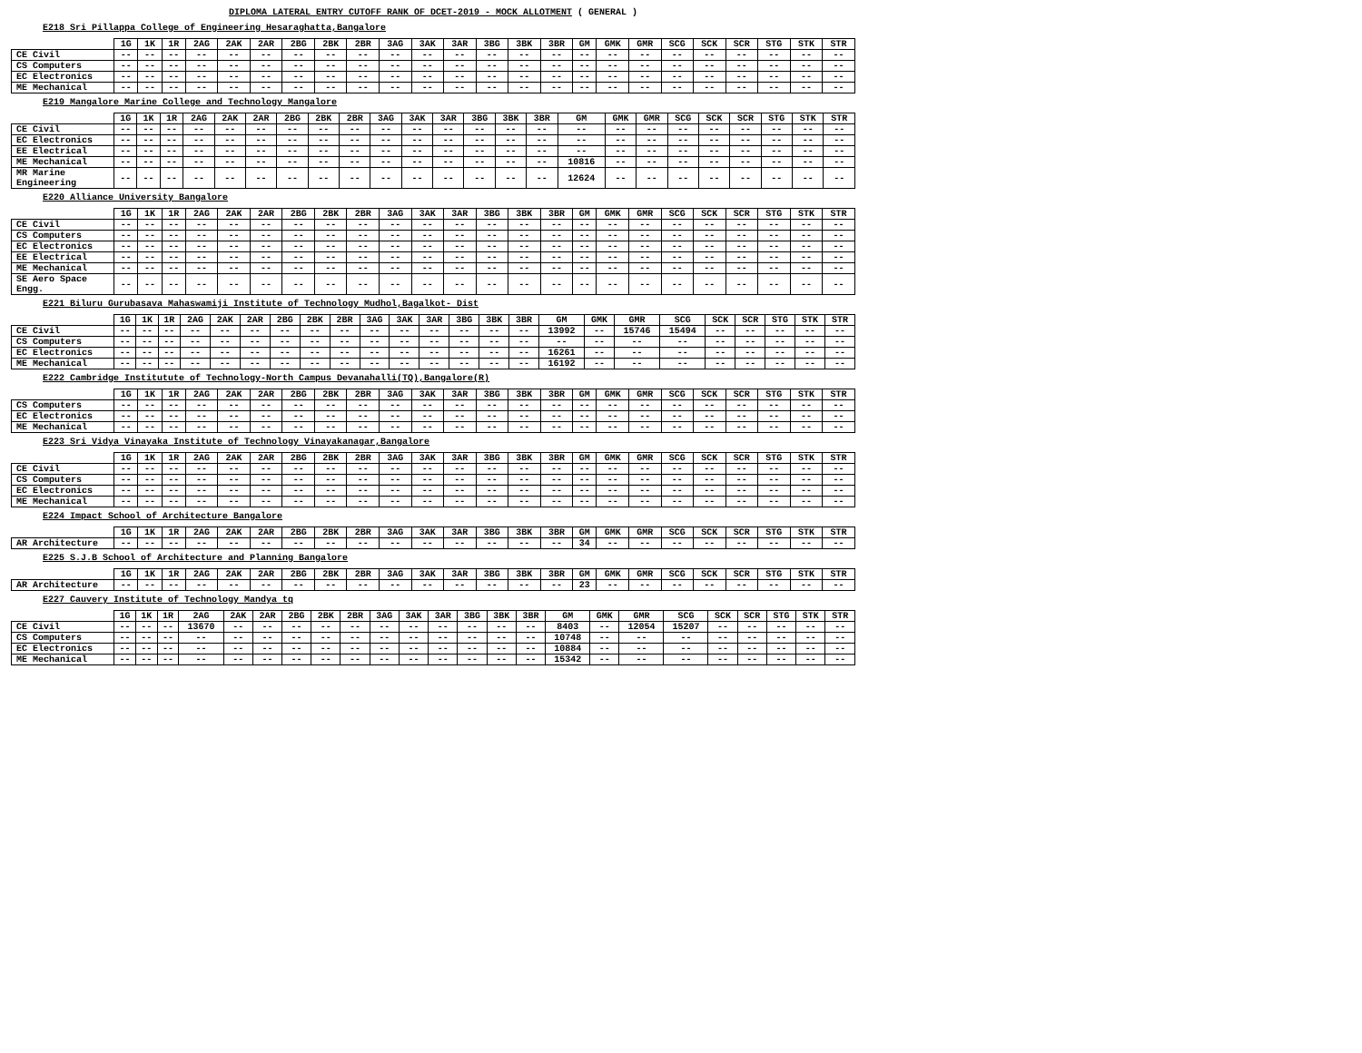DIPLOMA LATERAL ENTRY CUTOFF RANK OF DCET-2019 - MOCK ALLOTMENT ( GENERAL )
E218 Sri Pillappa College of Engineering Hesaraghatta,Bangalore
| | 1G | 1K | 1R | 2AG | 2AK | 2AR | 2BG | 2BK | 2BR | 3AG | 3AK | 3AR | 3BG | 3BK | 3BR | GM | GMK | GMR | SCG | SCK | SCR | STG | STK | STR |
| --- | --- | --- | --- | --- | --- | --- | --- | --- | --- | --- | --- | --- | --- | --- | --- | --- | --- | --- | --- | --- | --- | --- | --- | --- |
| CE Civil | -- | -- | -- | -- | -- | -- | -- | -- | -- | -- | -- | -- | -- | -- | -- | -- | -- | -- | -- | -- | -- | -- | -- | -- |
| CS Computers | -- | -- | -- | -- | -- | -- | -- | -- | -- | -- | -- | -- | -- | -- | -- | -- | -- | -- | -- | -- | -- | -- | -- | -- |
| EC Electronics | -- | -- | -- | -- | -- | -- | -- | -- | -- | -- | -- | -- | -- | -- | -- | -- | -- | -- | -- | -- | -- | -- | -- | -- |
| ME Mechanical | -- | -- | -- | -- | -- | -- | -- | -- | -- | -- | -- | -- | -- | -- | -- | -- | -- | -- | -- | -- | -- | -- | -- | -- |
E219 Mangalore Marine College and Technology Mangalore
| | 1G | 1K | 1R | 2AG | 2AK | 2AR | 2BG | 2BK | 2BR | 3AG | 3AK | 3AR | 3BG | 3BK | 3BR | GM | GMK | GMR | SCG | SCK | SCR | STG | STK | STR |
| --- | --- | --- | --- | --- | --- | --- | --- | --- | --- | --- | --- | --- | --- | --- | --- | --- | --- | --- | --- | --- | --- | --- | --- | --- |
| CE Civil | -- | -- | -- | -- | -- | -- | -- | -- | -- | -- | -- | -- | -- | -- | -- | -- | -- | -- | -- | -- | -- | -- | -- | -- |
| EC Electronics | -- | -- | -- | -- | -- | -- | -- | -- | -- | -- | -- | -- | -- | -- | -- | -- | -- | -- | -- | -- | -- | -- | -- | -- |
| EE Electrical | -- | -- | -- | -- | -- | -- | -- | -- | -- | -- | -- | -- | -- | -- | -- | -- | -- | -- | -- | -- | -- | -- | -- | -- |
| ME Mechanical | -- | -- | -- | -- | -- | -- | -- | -- | -- | -- | -- | -- | -- | -- | -- | 10816 | -- | -- | -- | -- | -- | -- | -- | -- |
| MR Marine Engineering | -- | -- | -- | -- | -- | -- | -- | -- | -- | -- | -- | -- | -- | -- | -- | 12624 | -- | -- | -- | -- | -- | -- | -- | -- |
E220 Alliance University Bangalore
| | 1G | 1K | 1R | 2AG | 2AK | 2AR | 2BG | 2BK | 2BR | 3AG | 3AK | 3AR | 3BG | 3BK | 3BR | GM | GMK | GMR | SCG | SCK | SCR | STG | STK | STR |
| --- | --- | --- | --- | --- | --- | --- | --- | --- | --- | --- | --- | --- | --- | --- | --- | --- | --- | --- | --- | --- | --- | --- | --- | --- |
| CE Civil | -- | -- | -- | -- | -- | -- | -- | -- | -- | -- | -- | -- | -- | -- | -- | -- | -- | -- | -- | -- | -- | -- | -- | -- |
| CS Computers | -- | -- | -- | -- | -- | -- | -- | -- | -- | -- | -- | -- | -- | -- | -- | -- | -- | -- | -- | -- | -- | -- | -- | -- |
| EC Electronics | -- | -- | -- | -- | -- | -- | -- | -- | -- | -- | -- | -- | -- | -- | -- | -- | -- | -- | -- | -- | -- | -- | -- | -- |
| EE Electrical | -- | -- | -- | -- | -- | -- | -- | -- | -- | -- | -- | -- | -- | -- | -- | -- | -- | -- | -- | -- | -- | -- | -- | -- |
| ME Mechanical | -- | -- | -- | -- | -- | -- | -- | -- | -- | -- | -- | -- | -- | -- | -- | -- | -- | -- | -- | -- | -- | -- | -- | -- |
| SE Aero Space Engg. | -- | -- | -- | -- | -- | -- | -- | -- | -- | -- | -- | -- | -- | -- | -- | -- | -- | -- | -- | -- | -- | -- | -- | -- |
E221 Biluru Gurubasava Mahaswamiji Institute of Technology Mudhol,Bagalkot- Dist
| | 1G | 1K | 1R | 2AG | 2AK | 2AR | 2BG | 2BK | 2BR | 3AG | 3AK | 3AR | 3BG | 3BK | 3BR | GM | GMK | GMR | SCG | SCK | SCR | STG | STK | STR |
| --- | --- | --- | --- | --- | --- | --- | --- | --- | --- | --- | --- | --- | --- | --- | --- | --- | --- | --- | --- | --- | --- | --- | --- | --- |
| CE Civil | -- | -- | -- | -- | -- | -- | -- | -- | -- | -- | -- | -- | -- | -- | -- | 13992 | -- | 15746 | 15494 | -- | -- | -- | -- | -- |
| CS Computers | -- | -- | -- | -- | -- | -- | -- | -- | -- | -- | -- | -- | -- | -- | -- | -- | -- | -- | -- | -- | -- | -- | -- | -- |
| EC Electronics | -- | -- | -- | -- | -- | -- | -- | -- | -- | -- | -- | -- | -- | -- | -- | 16261 | -- | -- | -- | -- | -- | -- | -- | -- |
| ME Mechanical | -- | -- | -- | -- | -- | -- | -- | -- | -- | -- | -- | -- | -- | -- | -- | 16192 | -- | -- | -- | -- | -- | -- | -- | -- |
E222 Cambridge Institutute of Technology-North Campus Devanahalli(TQ),Bangalore(R)
| | 1G | 1K | 1R | 2AG | 2AK | 2AR | 2BG | 2BK | 2BR | 3AG | 3AK | 3AR | 3BG | 3BK | 3BR | GM | GMK | GMR | SCG | SCK | SCR | STG | STK | STR |
| --- | --- | --- | --- | --- | --- | --- | --- | --- | --- | --- | --- | --- | --- | --- | --- | --- | --- | --- | --- | --- | --- | --- | --- | --- |
| CS Computers | -- | -- | -- | -- | -- | -- | -- | -- | -- | -- | -- | -- | -- | -- | -- | -- | -- | -- | -- | -- | -- | -- | -- | -- |
| EC Electronics | -- | -- | -- | -- | -- | -- | -- | -- | -- | -- | -- | -- | -- | -- | -- | -- | -- | -- | -- | -- | -- | -- | -- | -- |
| ME Mechanical | -- | -- | -- | -- | -- | -- | -- | -- | -- | -- | -- | -- | -- | -- | -- | -- | -- | -- | -- | -- | -- | -- | -- | -- |
E223 Sri Vidya Vinayaka Institute of Technology Vinayakanagar,Bangalore
| | 1G | 1K | 1R | 2AG | 2AK | 2AR | 2BG | 2BK | 2BR | 3AG | 3AK | 3AR | 3BG | 3BK | 3BR | GM | GMK | GMR | SCG | SCK | SCR | STG | STK | STR |
| --- | --- | --- | --- | --- | --- | --- | --- | --- | --- | --- | --- | --- | --- | --- | --- | --- | --- | --- | --- | --- | --- | --- | --- | --- |
| CE Civil | -- | -- | -- | -- | -- | -- | -- | -- | -- | -- | -- | -- | -- | -- | -- | -- | -- | -- | -- | -- | -- | -- | -- | -- |
| CS Computers | -- | -- | -- | -- | -- | -- | -- | -- | -- | -- | -- | -- | -- | -- | -- | -- | -- | -- | -- | -- | -- | -- | -- | -- |
| EC Electronics | -- | -- | -- | -- | -- | -- | -- | -- | -- | -- | -- | -- | -- | -- | -- | -- | -- | -- | -- | -- | -- | -- | -- | -- |
| ME Mechanical | -- | -- | -- | -- | -- | -- | -- | -- | -- | -- | -- | -- | -- | -- | -- | -- | -- | -- | -- | -- | -- | -- | -- | -- |
E224 Impact School of Architecture Bangalore
| | 1G | 1K | 1R | 2AG | 2AK | 2AR | 2BG | 2BK | 2BR | 3AG | 3AK | 3AR | 3BG | 3BK | 3BR | GM | GMK | GMR | SCG | SCK | SCR | STG | STK | STR |
| --- | --- | --- | --- | --- | --- | --- | --- | --- | --- | --- | --- | --- | --- | --- | --- | --- | --- | --- | --- | --- | --- | --- | --- | --- |
| AR Architecture | -- | -- | -- | -- | -- | -- | -- | -- | -- | -- | -- | -- | -- | -- | -- | 34 | -- | -- | -- | -- | -- | -- | -- | -- |
E225 S.J.B School of Architecture and Planning Bangalore
| | 1G | 1K | 1R | 2AG | 2AK | 2AR | 2BG | 2BK | 2BR | 3AG | 3AK | 3AR | 3BG | 3BK | 3BR | GM | GMK | GMR | SCG | SCK | SCR | STG | STK | STR |
| --- | --- | --- | --- | --- | --- | --- | --- | --- | --- | --- | --- | --- | --- | --- | --- | --- | --- | --- | --- | --- | --- | --- | --- | --- |
| AR Architecture | -- | -- | -- | -- | -- | -- | -- | -- | -- | -- | -- | -- | -- | -- | -- | 23 | -- | -- | -- | -- | -- | -- | -- | -- |
E227 Cauvery Institute of Technology Mandya tq
| | 1G | 1K | 1R | 2AG | 2AK | 2AR | 2BG | 2BK | 2BR | 3AG | 3AK | 3AR | 3BG | 3BK | 3BR | GM | GMK | GMR | SCG | SCK | SCR | STG | STK | STR |
| --- | --- | --- | --- | --- | --- | --- | --- | --- | --- | --- | --- | --- | --- | --- | --- | --- | --- | --- | --- | --- | --- | --- | --- | --- |
| CE Civil | -- | -- | -- | 13670 | -- | -- | -- | -- | -- | -- | -- | -- | -- | -- | -- | 8403 | -- | 12054 | 15207 | -- | -- | -- | -- | -- |
| CS Computers | -- | -- | -- | -- | -- | -- | -- | -- | -- | -- | -- | -- | -- | -- | -- | 10748 | -- | -- | -- | -- | -- | -- | -- | -- |
| EC Electronics | -- | -- | -- | -- | -- | -- | -- | -- | -- | -- | -- | -- | -- | -- | -- | 10884 | -- | -- | -- | -- | -- | -- | -- | -- |
| ME Mechanical | -- | -- | -- | -- | -- | -- | -- | -- | -- | -- | -- | -- | -- | -- | -- | 15342 | -- | -- | -- | -- | -- | -- | -- | -- |